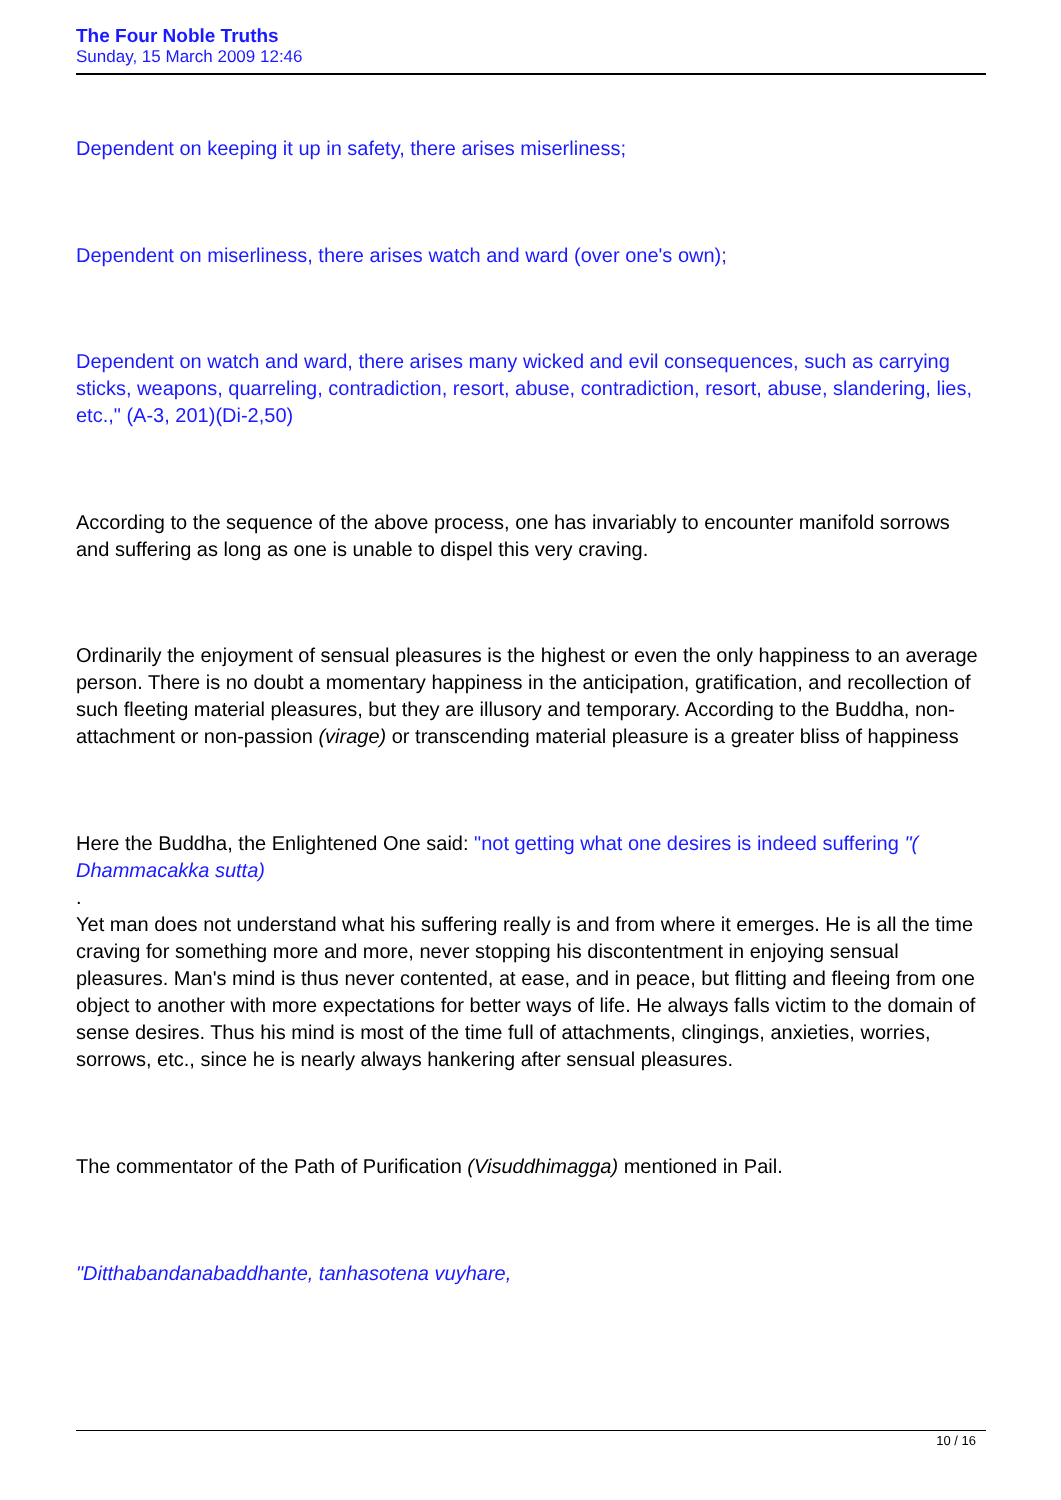The Four Noble Truths
Sunday, 15 March 2009 12:46
Dependent on keeping it up in safety, there arises miserliness;
Dependent on miserliness, there arises watch and ward (over one's own);
Dependent on watch and ward, there arises many wicked and evil consequences, such as carrying sticks, weapons, quarreling, contradiction, resort, abuse, contradiction, resort, abuse, slandering, lies, etc.," (A-3, 201)(Di-2,50)
According to the sequence of the above process, one has invariably to encounter manifold sorrows and suffering as long as one is unable to dispel this very craving.
Ordinarily the enjoyment of sensual pleasures is the highest or even the only happiness to an average person. There is no doubt a momentary happiness in the anticipation, gratification, and recollection of such fleeting material pleasures, but they are illusory and temporary. According to the Buddha, non-attachment or non-passion (virage) or transcending material pleasure is a greater bliss of happiness
Here the Buddha, the Enlightened One said: "not getting what one desires is indeed suffering "( Dhammacakka sutta)
.
Yet man does not understand what his suffering really is and from where it emerges. He is all the time craving for something more and more, never stopping his discontentment in enjoying sensual pleasures. Man's mind is thus never contented, at ease, and in peace, but flitting and fleeing from one object to another with more expectations for better ways of life. He always falls victim to the domain of sense desires. Thus his mind is most of the time full of attachments, clingings, anxieties, worries, sorrows, etc., since he is nearly always hankering after sensual pleasures.
The commentator of the Path of Purification (Visuddhimagga) mentioned in Pail.
"Ditthabandanabaddhante, tanhasotena vuyhare,
10 / 16